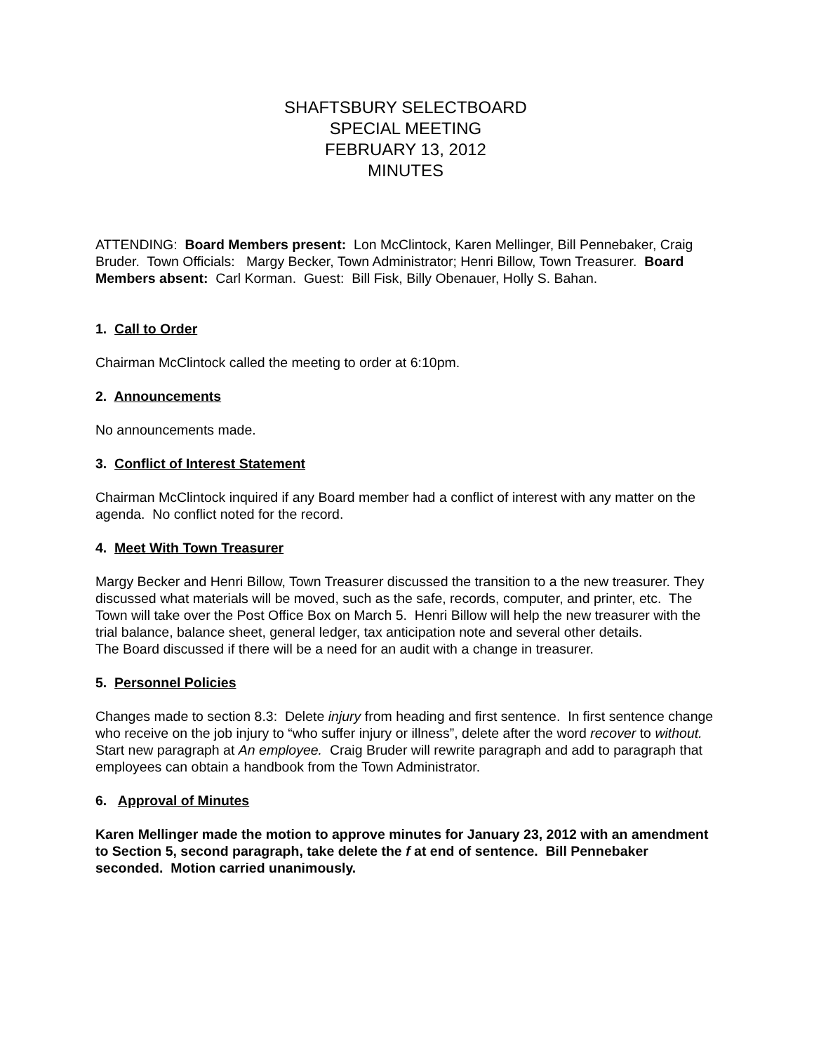SHAFTSBURY SELECTBOARD
SPECIAL MEETING
FEBRUARY 13, 2012
MINUTES
ATTENDING: Board Members present: Lon McClintock, Karen Mellinger, Bill Pennebaker, Craig Bruder. Town Officials: Margy Becker, Town Administrator; Henri Billow, Town Treasurer. Board Members absent: Carl Korman. Guest: Bill Fisk, Billy Obenauer, Holly S. Bahan.
1. Call to Order
Chairman McClintock called the meeting to order at 6:10pm.
2. Announcements
No announcements made.
3. Conflict of Interest Statement
Chairman McClintock inquired if any Board member had a conflict of interest with any matter on the agenda. No conflict noted for the record.
4. Meet With Town Treasurer
Margy Becker and Henri Billow, Town Treasurer discussed the transition to a the new treasurer. They discussed what materials will be moved, such as the safe, records, computer, and printer, etc. The Town will take over the Post Office Box on March 5. Henri Billow will help the new treasurer with the trial balance, balance sheet, general ledger, tax anticipation note and several other details.
The Board discussed if there will be a need for an audit with a change in treasurer.
5. Personnel Policies
Changes made to section 8.3: Delete injury from heading and first sentence. In first sentence change who receive on the job injury to “who suffer injury or illness”, delete after the word recover to without. Start new paragraph at An employee. Craig Bruder will rewrite paragraph and add to paragraph that employees can obtain a handbook from the Town Administrator.
6. Approval of Minutes
Karen Mellinger made the motion to approve minutes for January 23, 2012 with an amendment to Section 5, second paragraph, take delete the f at end of sentence. Bill Pennebaker seconded. Motion carried unanimously.